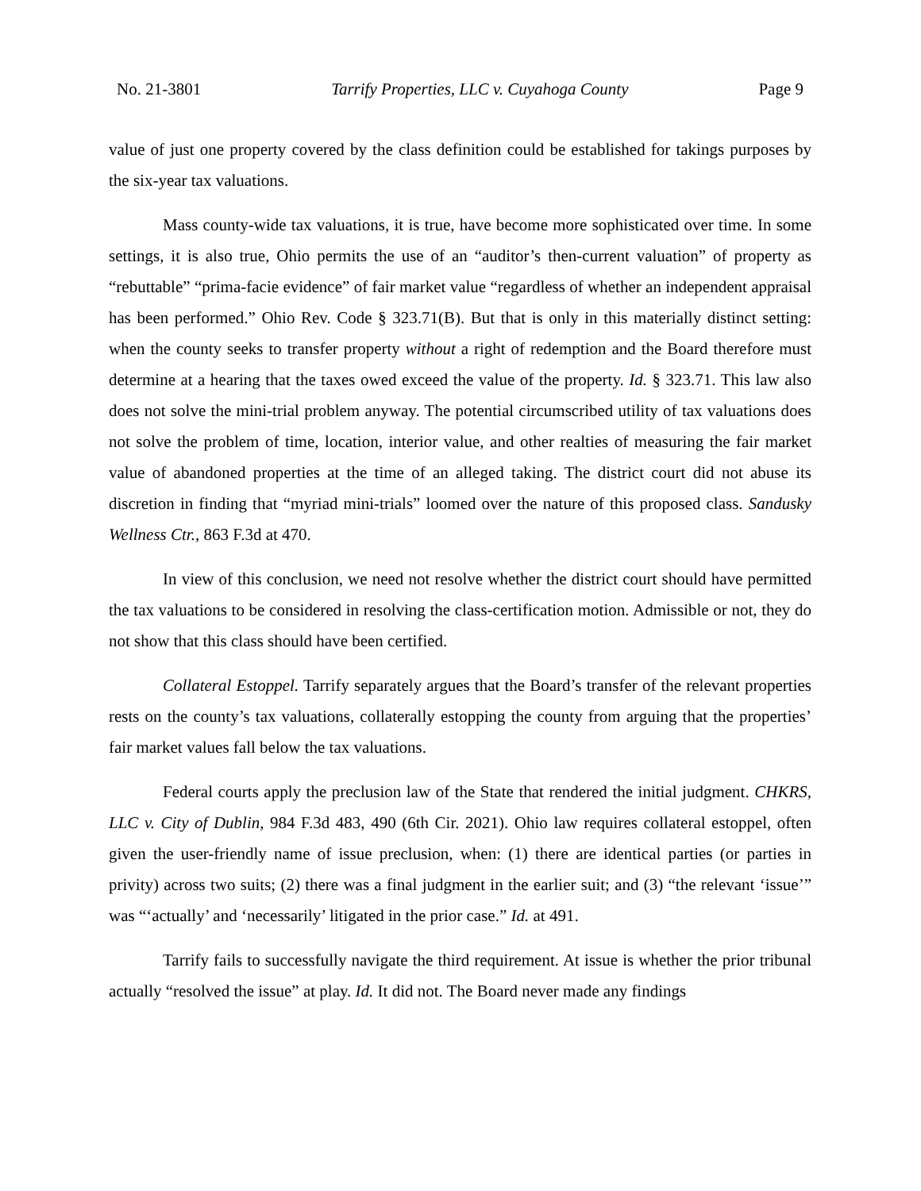No. 21-3801 Tarrify Properties, LLC v. Cuyahoga County Page 9
value of just one property covered by the class definition could be established for takings purposes by the six-year tax valuations.
Mass county-wide tax valuations, it is true, have become more sophisticated over time. In some settings, it is also true, Ohio permits the use of an “auditor’s then-current valuation” of property as “rebuttable” “prima-facie evidence” of fair market value “regardless of whether an independent appraisal has been performed.” Ohio Rev. Code § 323.71(B). But that is only in this materially distinct setting: when the county seeks to transfer property without a right of redemption and the Board therefore must determine at a hearing that the taxes owed exceed the value of the property. Id. § 323.71. This law also does not solve the mini-trial problem anyway. The potential circumscribed utility of tax valuations does not solve the problem of time, location, interior value, and other realties of measuring the fair market value of abandoned properties at the time of an alleged taking. The district court did not abuse its discretion in finding that “myriad mini-trials” loomed over the nature of this proposed class. Sandusky Wellness Ctr., 863 F.3d at 470.
In view of this conclusion, we need not resolve whether the district court should have permitted the tax valuations to be considered in resolving the class-certification motion. Admissible or not, they do not show that this class should have been certified.
Collateral Estoppel. Tarrify separately argues that the Board’s transfer of the relevant properties rests on the county’s tax valuations, collaterally estopping the county from arguing that the properties’ fair market values fall below the tax valuations.
Federal courts apply the preclusion law of the State that rendered the initial judgment. CHKRS, LLC v. City of Dublin, 984 F.3d 483, 490 (6th Cir. 2021). Ohio law requires collateral estoppel, often given the user-friendly name of issue preclusion, when: (1) there are identical parties (or parties in privity) across two suits; (2) there was a final judgment in the earlier suit; and (3) “the relevant ‘issue’” was “‘actually’ and ‘necessarily’ litigated in the prior case.” Id. at 491.
Tarrify fails to successfully navigate the third requirement. At issue is whether the prior tribunal actually “resolved the issue” at play. Id. It did not. The Board never made any findings